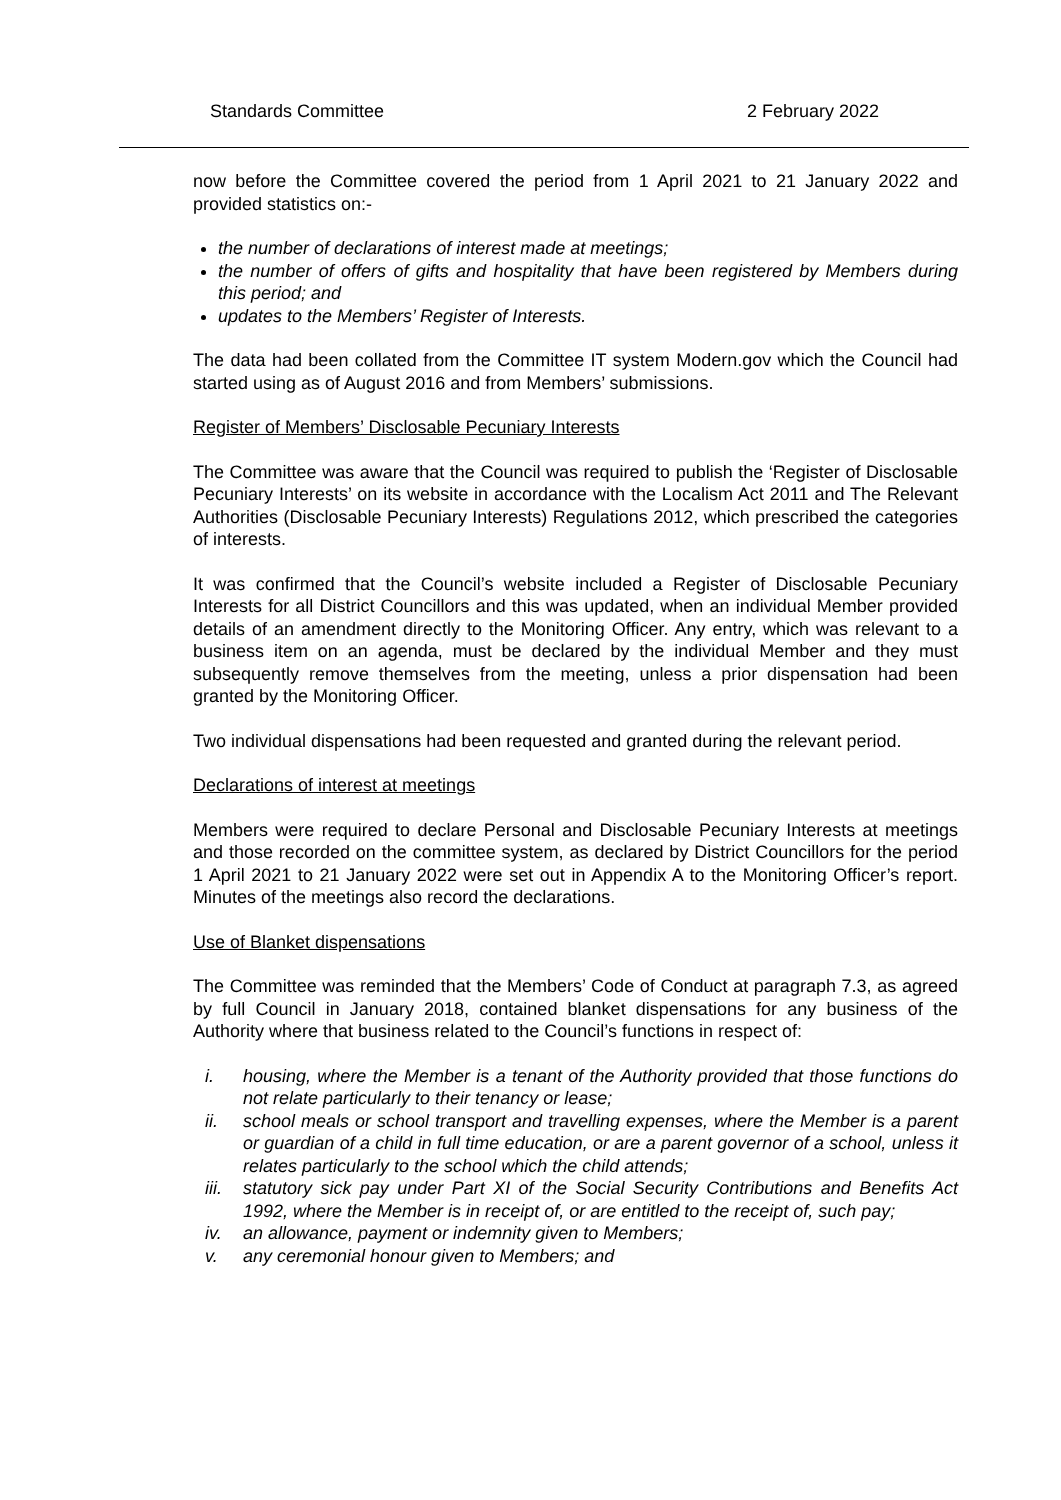Standards Committee 2 February 2022
now before the Committee covered the period from 1 April 2021 to 21 January 2022 and provided statistics on:-
the number of declarations of interest made at meetings;
the number of offers of gifts and hospitality that have been registered by Members during this period; and
updates to the Members’ Register of Interests.
The data had been collated from the Committee IT system Modern.gov which the Council had started using as of August 2016 and from Members’ submissions.
Register of Members’ Disclosable Pecuniary Interests
The Committee was aware that the Council was required to publish the ‘Register of Disclosable Pecuniary Interests’ on its website in accordance with the Localism Act 2011 and The Relevant Authorities (Disclosable Pecuniary Interests) Regulations 2012, which prescribed the categories of interests.
It was confirmed that the Council’s website included a Register of Disclosable Pecuniary Interests for all District Councillors and this was updated, when an individual Member provided details of an amendment directly to the Monitoring Officer. Any entry, which was relevant to a business item on an agenda, must be declared by the individual Member and they must subsequently remove themselves from the meeting, unless a prior dispensation had been granted by the Monitoring Officer.
Two individual dispensations had been requested and granted during the relevant period.
Declarations of interest at meetings
Members were required to declare Personal and Disclosable Pecuniary Interests at meetings and those recorded on the committee system, as declared by District Councillors for the period 1 April 2021 to 21 January 2022 were set out in Appendix A to the Monitoring Officer’s report. Minutes of the meetings also record the declarations.
Use of Blanket dispensations
The Committee was reminded that the Members’ Code of Conduct at paragraph 7.3, as agreed by full Council in January 2018, contained blanket dispensations for any business of the Authority where that business related to the Council’s functions in respect of:
i. housing, where the Member is a tenant of the Authority provided that those functions do not relate particularly to their tenancy or lease;
ii. school meals or school transport and travelling expenses, where the Member is a parent or guardian of a child in full time education, or are a parent governor of a school, unless it relates particularly to the school which the child attends;
iii. statutory sick pay under Part XI of the Social Security Contributions and Benefits Act 1992, where the Member is in receipt of, or are entitled to the receipt of, such pay;
iv. an allowance, payment or indemnity given to Members;
v. any ceremonial honour given to Members; and